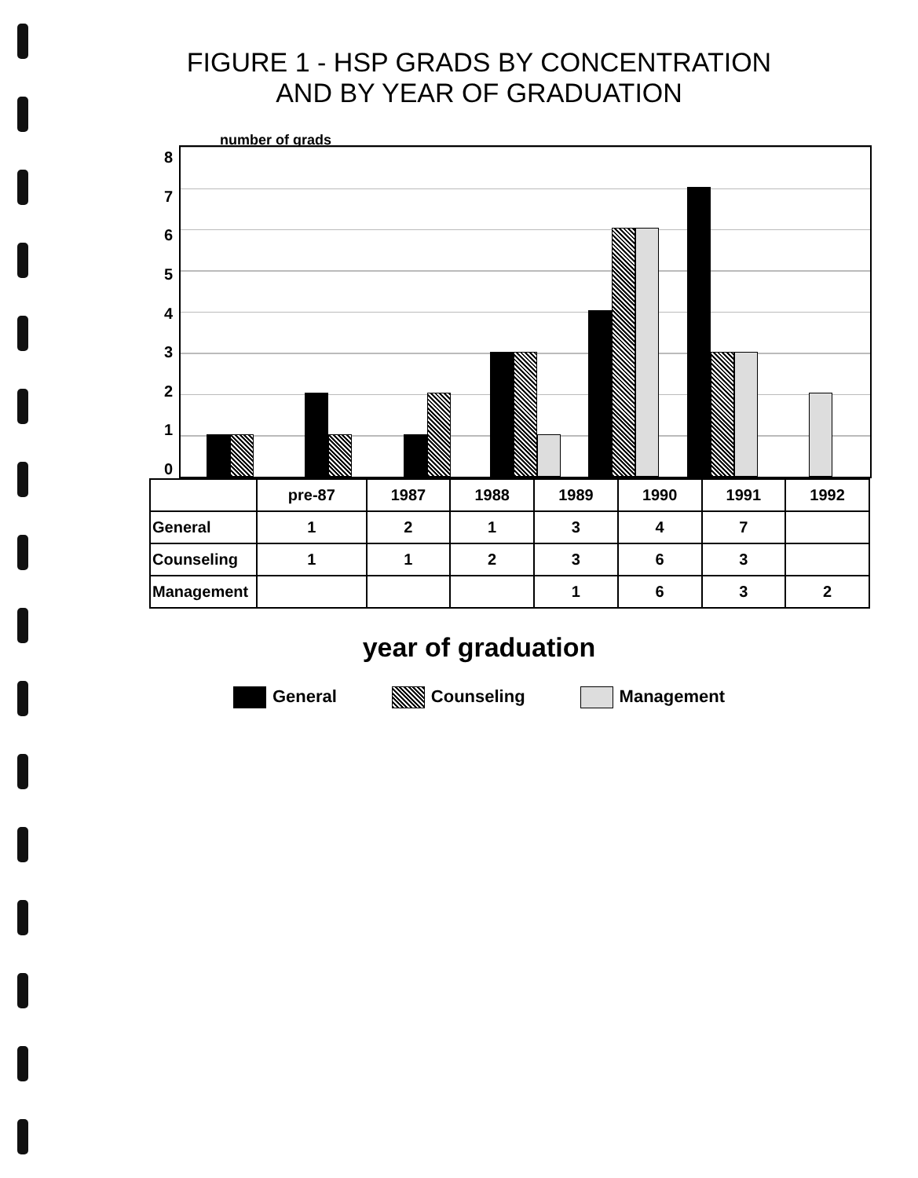FIGURE 1 - HSP GRADS BY CONCENTRATION
AND BY YEAR OF GRADUATION
number of grads
876543210
| | pre-87 | 1987 | 1988 | 1989 | 1990 | 1991 | 1992 |
| --- | --- | --- | --- | --- | --- | --- | --- |
| General | 1 | 2 | 1 | 3 | 4 | 7 | |
| Counseling | 1 | 1 | 2 | 3 | 6 | 3 | |
| Management | | | | 1 | 6 | 3 | 2 |
year of graduation
General Counseling Management